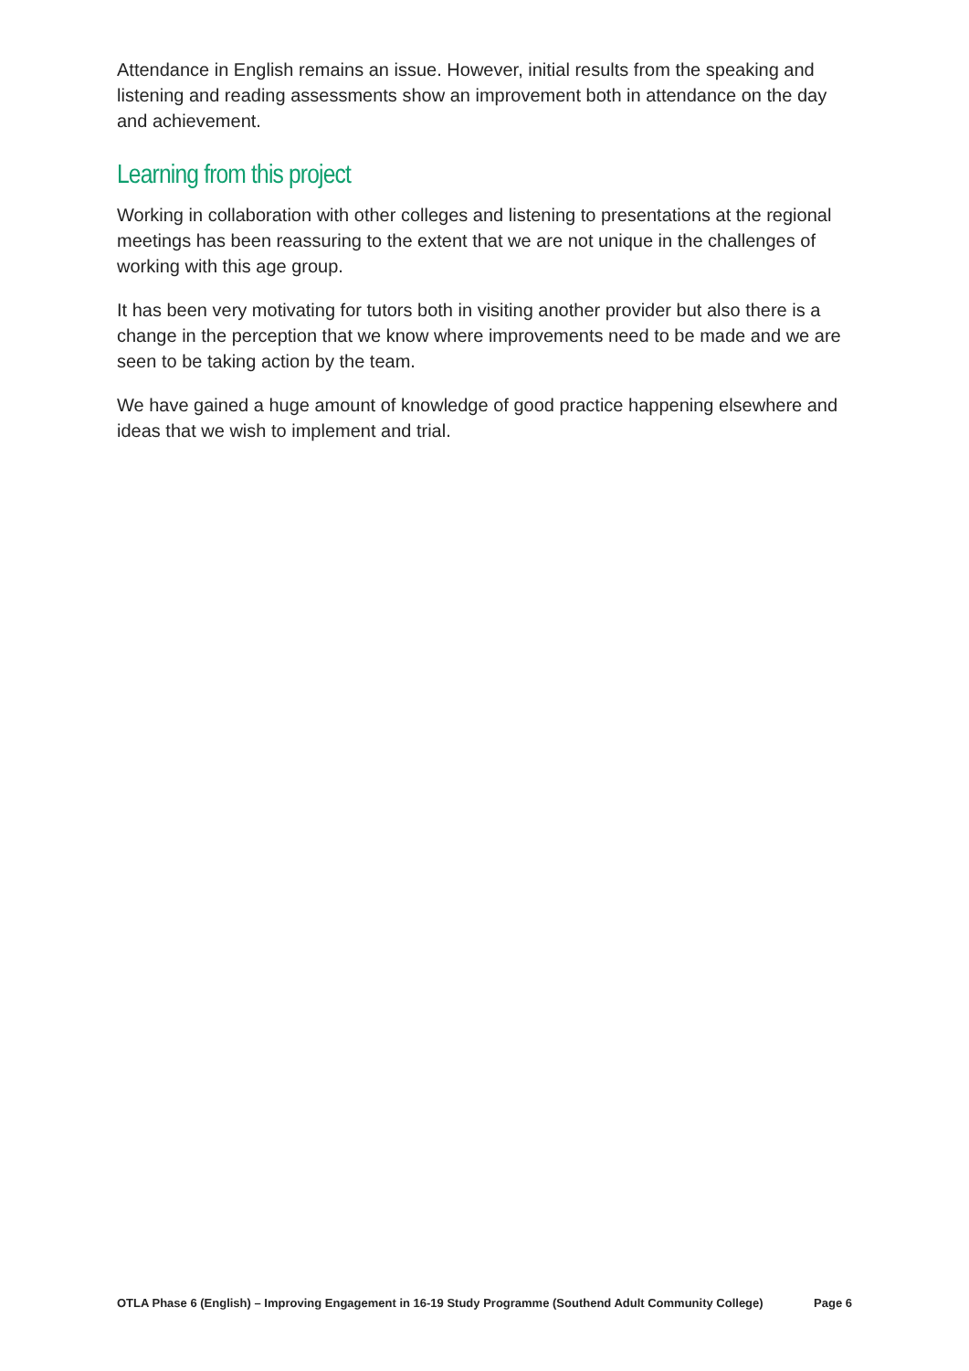Attendance in English remains an issue. However, initial results from the speaking and listening and reading assessments show an improvement both in attendance on the day and achievement.
Learning from this project
Working in collaboration with other colleges and listening to presentations at the regional meetings has been reassuring to the extent that we are not unique in the challenges of working with this age group.
It has been very motivating for tutors both in visiting another provider but also there is a change in the perception that we know where improvements need to be made and we are seen to be taking action by the team.
We have gained a huge amount of knowledge of good practice happening elsewhere and ideas that we wish to implement and trial.
OTLA Phase 6 (English) – Improving Engagement in 16-19 Study Programme (Southend Adult Community College) Page 6